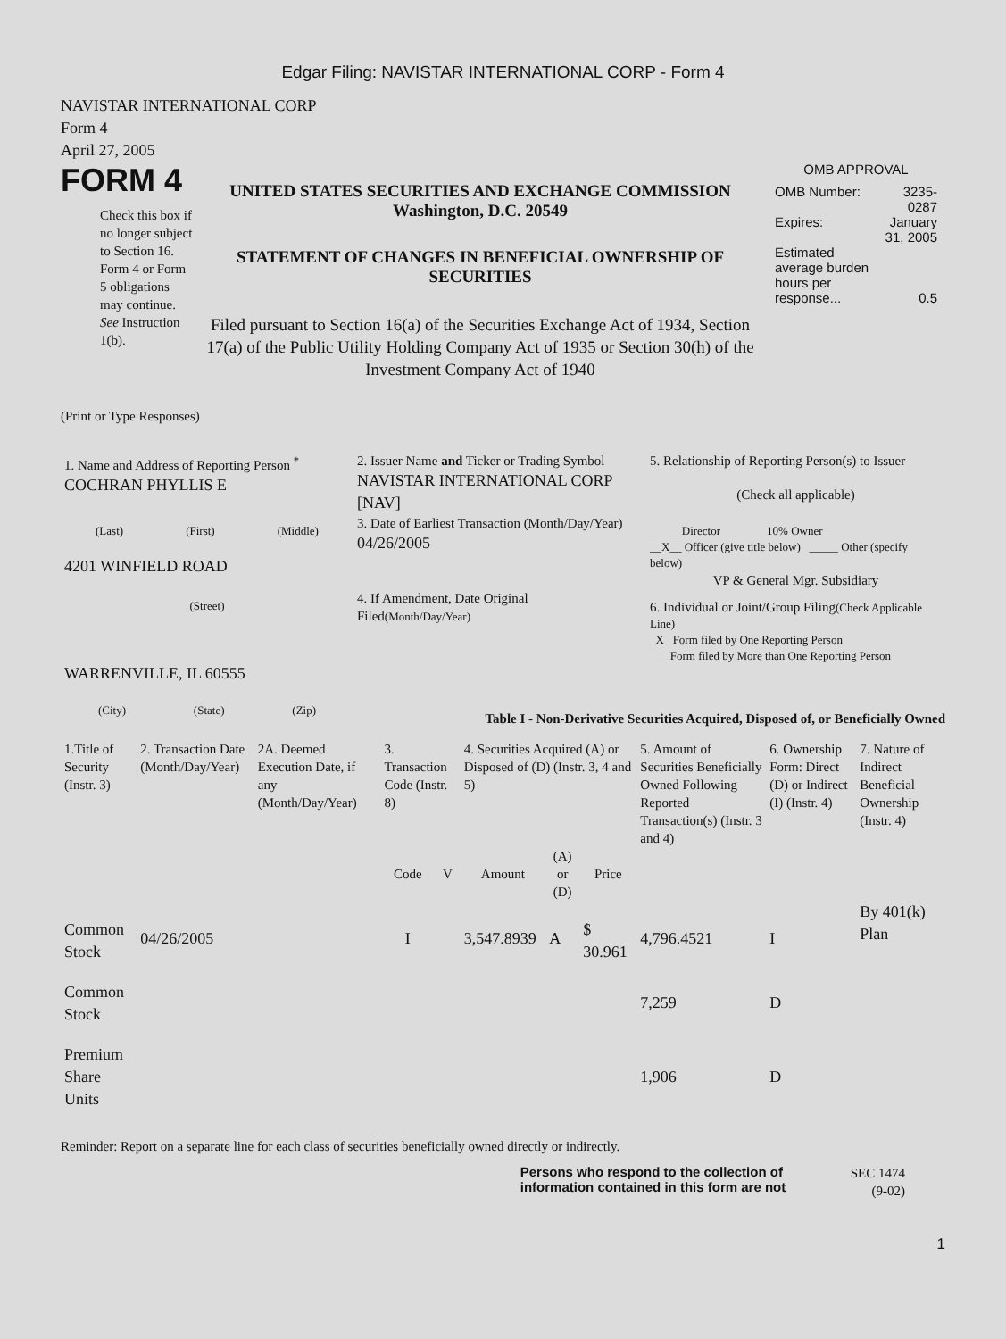Edgar Filing: NAVISTAR INTERNATIONAL CORP - Form 4
NAVISTAR INTERNATIONAL CORP
Form 4
April 27, 2005
FORM 4
Check this box if no longer subject to Section 16. Form 4 or Form 5 obligations may continue. See Instruction 1(b).
UNITED STATES SECURITIES AND EXCHANGE COMMISSION
Washington, D.C. 20549
STATEMENT OF CHANGES IN BENEFICIAL OWNERSHIP OF SECURITIES
Filed pursuant to Section 16(a) of the Securities Exchange Act of 1934, Section 17(a) of the Public Utility Holding Company Act of 1935 or Section 30(h) of the Investment Company Act of 1940
OMB APPROVAL
| OMB Number: | 3235-0287 |
| Expires: | January 31, 2005 |
| Estimated average burden hours per response... | 0.5 |
(Print or Type Responses)
| 1. Name and Address of Reporting Person <sup>*</sup> COCHRAN PHYLLIS E | 2. Issuer Name and Ticker or Trading Symbol NAVISTAR INTERNATIONAL CORP [NAV] | 5. Relationship of Reporting Person(s) to Issuer (Check all applicable) |
| (Last) (First) (Middle) 4201 WINFIELD ROAD | 3. Date of Earliest Transaction (Month/Day/Year) 04/26/2005 | _____ Director _____ 10% Owner __X__ Officer (give title below) _____ Other (specify below) VP & General Mgr. Subsidiary |
| (Street) WARRENVILLE, IL 60555 (City) (State) (Zip) | 4. If Amendment, Date Original Filed (Month/Day/Year) | 6. Individual or Joint/Group Filing (Check Applicable Line) _X_ Form filed by One Reporting Person ___ Form filed by More than One Reporting Person |
Table I - Non-Derivative Securities Acquired, Disposed of, or Beneficially Owned
| 1.Title of Security (Instr. 3) | 2. Transaction Date (Month/Day/Year) | 2A. Deemed Execution Date, if any (Month/Day/Year) | 3. Transaction Code (Instr. 8) | | 4. Securities Acquired (A) or Disposed of (D) (Instr. 3, 4 and 5) | | | 5. Amount of Securities Beneficially Owned Following Reported Transaction(s) (Instr. 3 and 4) | 6. Ownership Form: Direct (D) or Indirect (I) (Instr. 4) | 7. Nature of Indirect Beneficial Ownership (Instr. 4) |
| --- | --- | --- | --- | --- | --- | --- | --- | --- | --- | --- |
| | | | Code | V | Amount | (A) or (D) | Price | | | |
| Common Stock | 04/26/2005 | | I | | 3,547.8939 | A | $ 30.961 | 4,796.4521 | I | By 401(k) Plan |
| Common Stock | | | | | | | | 7,259 | D | |
| Premium Share Units | | | | | | | | 1,906 | D | |
Reminder: Report on a separate line for each class of securities beneficially owned directly or indirectly.
Persons who respond to the collection of information contained in this form are not
SEC 1474
(9-02)
1